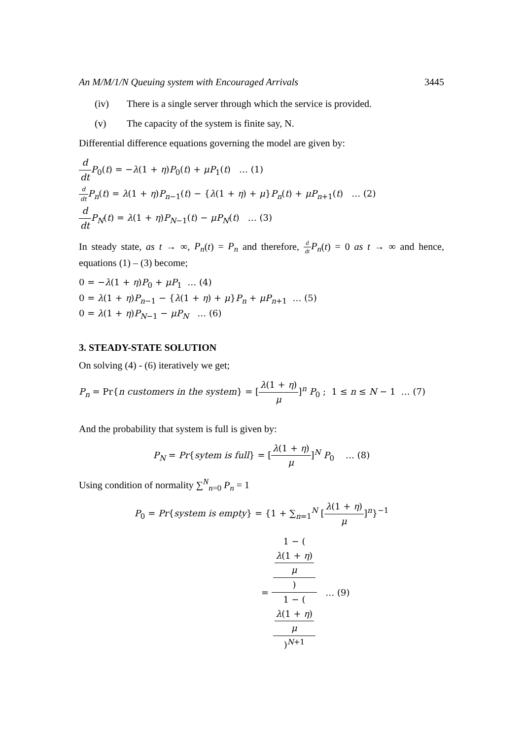An M/M/1/N Queuing system with Encouraged Arrivals 3445
(iv) There is a single server through which the service is provided.
(v) The capacity of the system is finite say, N.
Differential difference equations governing the model are given by:
d dt P<sub>0</sub>(t) = −λ(1 + η)P<sub>0</sub>(t) + μP<sub>1</sub>(t) … (1)
d dt P<sub>n</sub>(t) = λ(1 + η)P<sub>n−1</sub>(t) − {λ(1 + η) + μ}P<sub>n</sub>(t) + μP<sub>n+1</sub>(t) … (2)
d dt P<sub>N</sub>(t) = λ(1 + η)P<sub>N−1</sub>(t) − μP<sub>N</sub>(t) … (3)
In steady state, as t → ∞, P<sub>n</sub>(t) = P<sub>n</sub> and therefore, d dt P<sub>n</sub>(t) = 0 as t → ∞ and hence, equations (1) – (3) become;
0 = −λ(1 + η)P<sub>0</sub> + μP<sub>1</sub> … (4)
0 = λ(1 + η)P<sub>n−1</sub> − {λ(1 + η) + μ}P<sub>n</sub> + μP<sub>n+1</sub> … (5)
0 = λ(1 + η)P<sub>N−1</sub> − μP<sub>N</sub> … (6)
3. STEADY-STATE SOLUTION
On solving (4) - (6) iteratively we get;
P<sub>n</sub> = Pr{n customers in the system} = [λ(1 + η) μ]<sup>n</sup> P<sub>0</sub> ; 1 ≤ n ≤ N − 1 … (7)
And the probability that system is full is given by:
P<sub>N</sub> = Pr{sytem is full} = [λ(1 + η) μ]<sup>N</sup> P<sub>0</sub> … (8)
Using condition of normality ∑<sup>N</sup><sub>n=0</sub> P<sub>n</sub> = 1
P<sub>0</sub> = Pr{system is empty} = {1 + ∑<sub>n=1</sub><sup>N</sup> [λ(1 + η) μ]<sup>n</sup>}<sup>−1</sup>
= 1 − (λ(1 + η)
μ) 1 − (λ(1 + η)
μ)<sup>N+1</sup> … (9)